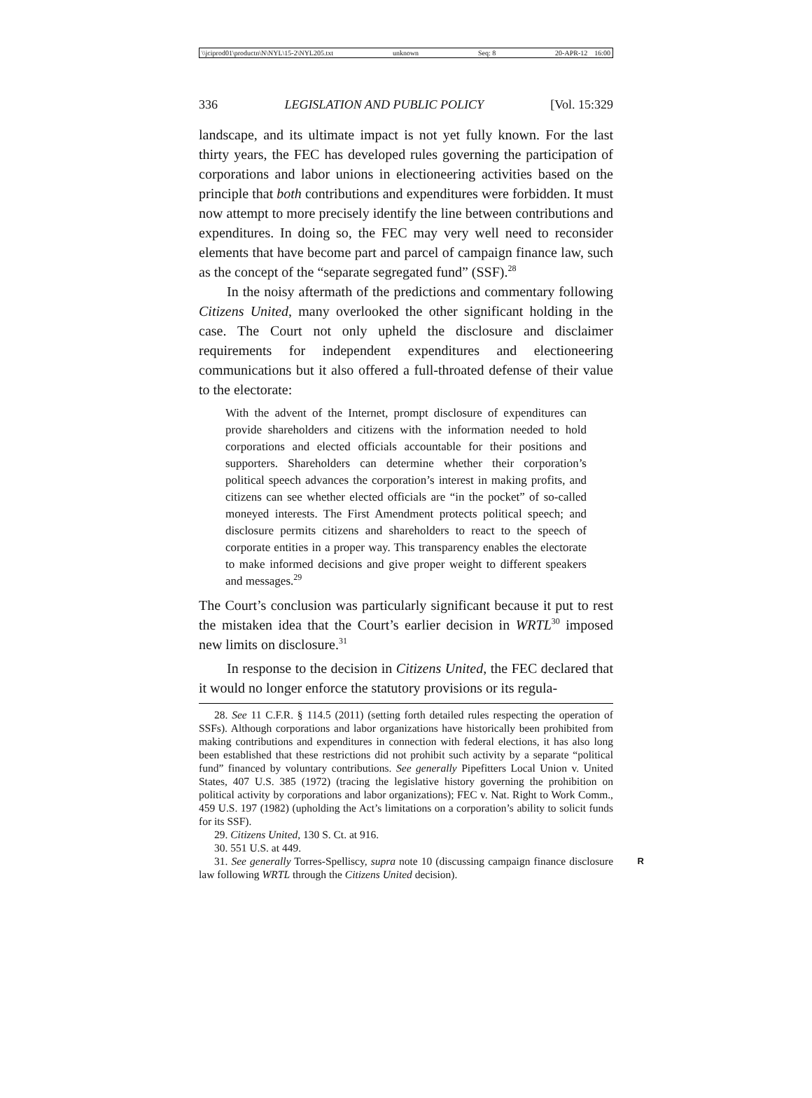\\jciprod01\productn\N\NYL\15-2\NYL205.txt unknown Seq: 8 20-APR-12 16:00
336 LEGISLATION AND PUBLIC POLICY [Vol. 15:329
landscape, and its ultimate impact is not yet fully known. For the last thirty years, the FEC has developed rules governing the participation of corporations and labor unions in electioneering activities based on the principle that both contributions and expenditures were forbidden. It must now attempt to more precisely identify the line between contributions and expenditures. In doing so, the FEC may very well need to reconsider elements that have become part and parcel of campaign finance law, such as the concept of the “separate segregated fund” (SSF).<sup>28</sup>
In the noisy aftermath of the predictions and commentary following Citizens United, many overlooked the other significant holding in the case. The Court not only upheld the disclosure and disclaimer requirements for independent expenditures and electioneering communications but it also offered a full-throated defense of their value to the electorate:
With the advent of the Internet, prompt disclosure of expenditures can provide shareholders and citizens with the information needed to hold corporations and elected officials accountable for their positions and supporters. Shareholders can determine whether their corporation’s political speech advances the corporation’s interest in making profits, and citizens can see whether elected officials are “in the pocket” of so-called moneyed interests. The First Amendment protects political speech; and disclosure permits citizens and shareholders to react to the speech of corporate entities in a proper way. This transparency enables the electorate to make informed decisions and give proper weight to different speakers and messages.<sup>29</sup>
The Court’s conclusion was particularly significant because it put to rest the mistaken idea that the Court’s earlier decision in WRTL<sup>30</sup> imposed new limits on disclosure.<sup>31</sup>
In response to the decision in Citizens United, the FEC declared that it would no longer enforce the statutory provisions or its regula-
28. See 11 C.F.R. § 114.5 (2011) (setting forth detailed rules respecting the operation of SSFs). Although corporations and labor organizations have historically been prohibited from making contributions and expenditures in connection with federal elections, it has also long been established that these restrictions did not prohibit such activity by a separate “political fund” financed by voluntary contributions. See generally Pipefitters Local Union v. United States, 407 U.S. 385 (1972) (tracing the legislative history governing the prohibition on political activity by corporations and labor organizations); FEC v. Nat. Right to Work Comm., 459 U.S. 197 (1982) (upholding the Act’s limitations on a corporation’s ability to solicit funds for its SSF).
29. Citizens United, 130 S. Ct. at 916.
30. 551 U.S. at 449.
31. See generally Torres-Spelliscy, supra note 10 (discussing campaign finance R disclosure law following WRTL through the Citizens United decision).